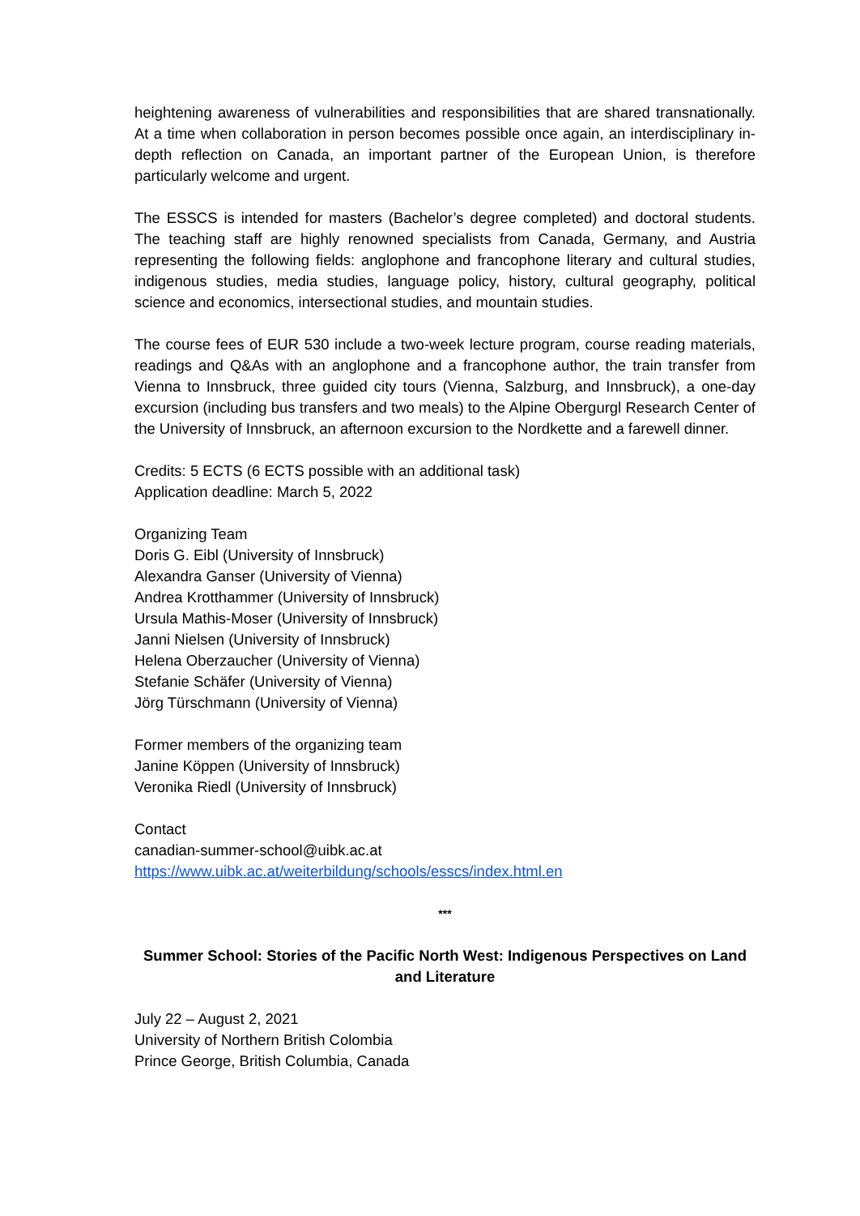heightening awareness of vulnerabilities and responsibilities that are shared transnationally. At a time when collaboration in person becomes possible once again, an interdisciplinary in-depth reflection on Canada, an important partner of the European Union, is therefore particularly welcome and urgent.
The ESSCS is intended for masters (Bachelor’s degree completed) and doctoral students. The teaching staff are highly renowned specialists from Canada, Germany, and Austria representing the following fields: anglophone and francophone literary and cultural studies, indigenous studies, media studies, language policy, history, cultural geography, political science and economics, intersectional studies, and mountain studies.
The course fees of EUR 530 include a two-week lecture program, course reading materials, readings and Q&As with an anglophone and a francophone author, the train transfer from Vienna to Innsbruck, three guided city tours (Vienna, Salzburg, and Innsbruck), a one-day excursion (including bus transfers and two meals) to the Alpine Obergurgl Research Center of the University of Innsbruck, an afternoon excursion to the Nordkette and a farewell dinner.
Credits: 5 ECTS (6 ECTS possible with an additional task)
Application deadline: March 5, 2022
Organizing Team
Doris G. Eibl (University of Innsbruck)
Alexandra Ganser (University of Vienna)
Andrea Krotthammer (University of Innsbruck)
Ursula Mathis-Moser (University of Innsbruck)
Janni Nielsen (University of Innsbruck)
Helena Oberzaucher (University of Vienna)
Stefanie Schäfer (University of Vienna)
Jörg Türschmann (University of Vienna)
Former members of the organizing team
Janine Köppen (University of Innsbruck)
Veronika Riedl (University of Innsbruck)
Contact
canadian-summer-school@uibk.ac.at
https://www.uibk.ac.at/weiterbildung/schools/esscs/index.html.en
***
Summer School: Stories of the Pacific North West: Indigenous Perspectives on Land and Literature
July 22 – August 2, 2021
University of Northern British Colombia
Prince George, British Columbia, Canada